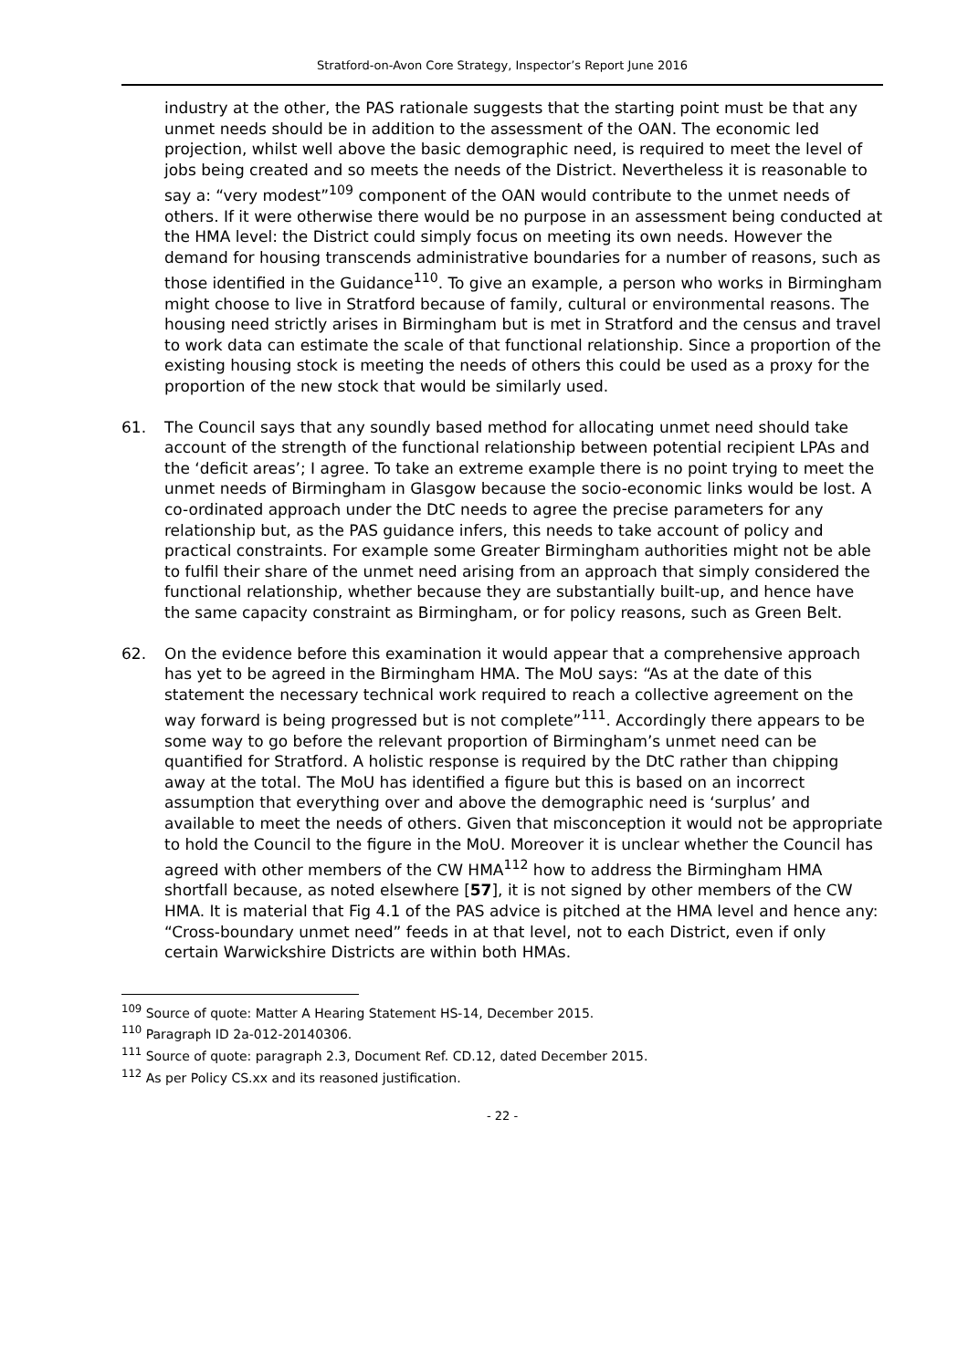Stratford-on-Avon Core Strategy, Inspector’s Report June 2016
industry at the other, the PAS rationale suggests that the starting point must be that any unmet needs should be in addition to the assessment of the OAN. The economic led projection, whilst well above the basic demographic need, is required to meet the level of jobs being created and so meets the needs of the District. Nevertheless it is reasonable to say a: “very modest”<sup>109</sup> component of the OAN would contribute to the unmet needs of others. If it were otherwise there would be no purpose in an assessment being conducted at the HMA level: the District could simply focus on meeting its own needs. However the demand for housing transcends administrative boundaries for a number of reasons, such as those identified in the Guidance<sup>110</sup>. To give an example, a person who works in Birmingham might choose to live in Stratford because of family, cultural or environmental reasons. The housing need strictly arises in Birmingham but is met in Stratford and the census and travel to work data can estimate the scale of that functional relationship. Since a proportion of the existing housing stock is meeting the needs of others this could be used as a proxy for the proportion of the new stock that would be similarly used.
61. The Council says that any soundly based method for allocating unmet need should take account of the strength of the functional relationship between potential recipient LPAs and the ‘deficit areas’; I agree. To take an extreme example there is no point trying to meet the unmet needs of Birmingham in Glasgow because the socio-economic links would be lost. A co-ordinated approach under the DtC needs to agree the precise parameters for any relationship but, as the PAS guidance infers, this needs to take account of policy and practical constraints. For example some Greater Birmingham authorities might not be able to fulfil their share of the unmet need arising from an approach that simply considered the functional relationship, whether because they are substantially built-up, and hence have the same capacity constraint as Birmingham, or for policy reasons, such as Green Belt.
62. On the evidence before this examination it would appear that a comprehensive approach has yet to be agreed in the Birmingham HMA. The MoU says: “As at the date of this statement the necessary technical work required to reach a collective agreement on the way forward is being progressed but is not complete”<sup>111</sup>. Accordingly there appears to be some way to go before the relevant proportion of Birmingham’s unmet need can be quantified for Stratford. A holistic response is required by the DtC rather than chipping away at the total. The MoU has identified a figure but this is based on an incorrect assumption that everything over and above the demographic need is ‘surplus’ and available to meet the needs of others. Given that misconception it would not be appropriate to hold the Council to the figure in the MoU. Moreover it is unclear whether the Council has agreed with other members of the CW HMA<sup>112</sup> how to address the Birmingham HMA shortfall because, as noted elsewhere [57], it is not signed by other members of the CW HMA. It is material that Fig 4.1 of the PAS advice is pitched at the HMA level and hence any: “Cross-boundary unmet need” feeds in at that level, not to each District, even if only certain Warwickshire Districts are within both HMAs.
<sup>109</sup> Source of quote: Matter A Hearing Statement HS-14, December 2015.
<sup>110</sup> Paragraph ID 2a-012-20140306.
<sup>111</sup> Source of quote: paragraph 2.3, Document Ref. CD.12, dated December 2015.
<sup>112</sup> As per Policy CS.xx and its reasoned justification.
- 22 -